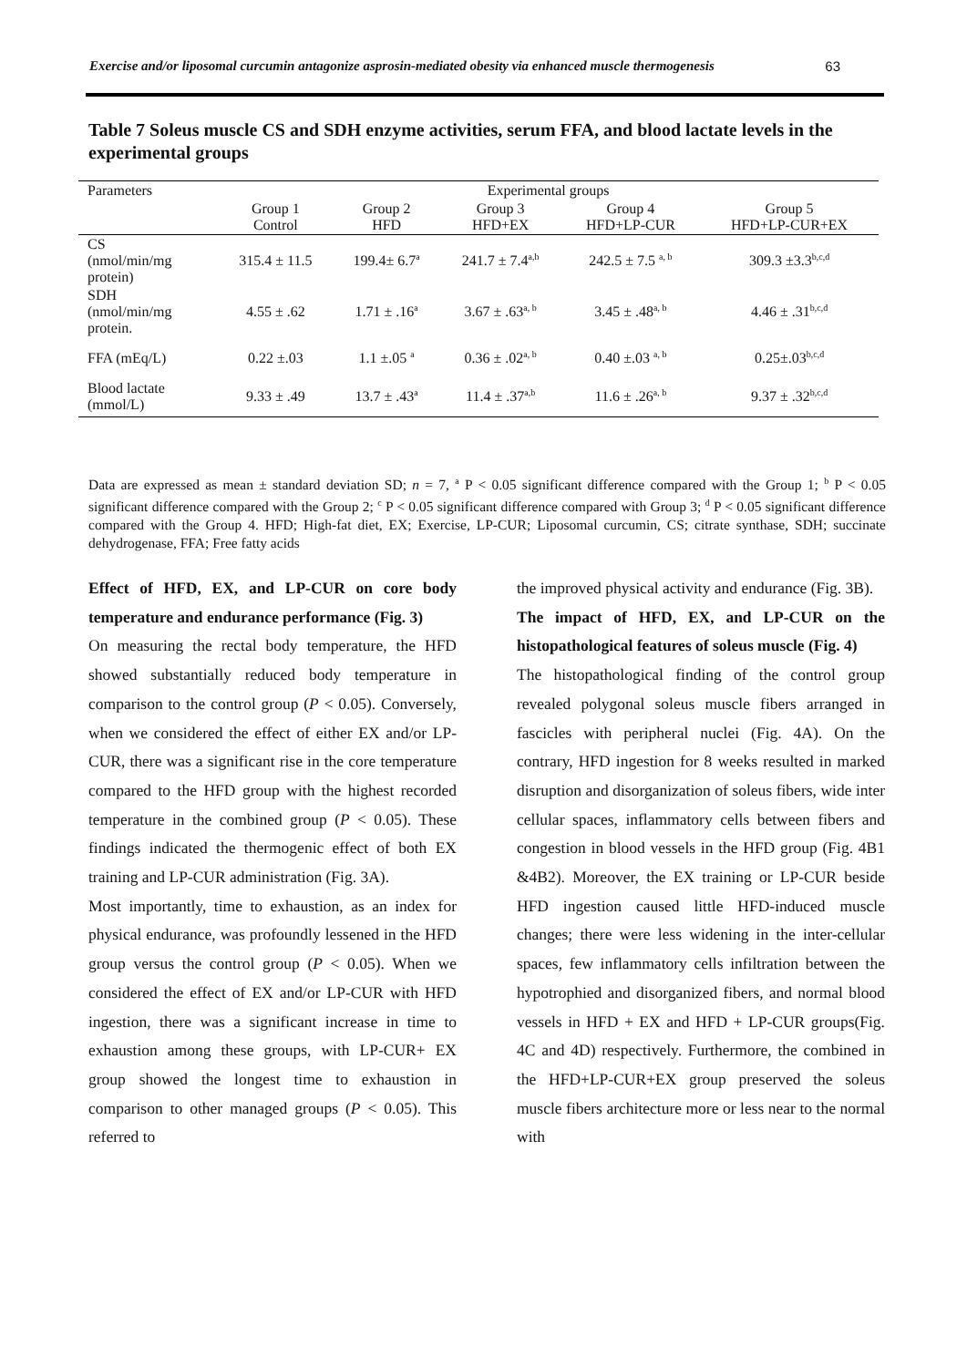Exercise and/or liposomal curcumin antagonize asprosin-mediated obesity via enhanced muscle thermogenesis 63
Table 7 Soleus muscle CS and SDH enzyme activities, serum FFA, and blood lactate levels in the experimental groups
| Parameters | Experimental groups | | | | |
| --- | --- | --- | --- | --- | --- |
| | Group 1 Control | Group 2 HFD | Group 3 HFD+EX | Group 4 HFD+LP-CUR | Group 5 HFD+LP-CUR+EX |
| CS (nmol/min/mg protein) | 315.4 ± 11.5 | 199.4± 6.7<sup>a</sup> | 241.7 ± 7.4<sup>a,b</sup> | 242.5 ± 7.5 <sup>a, b</sup> | 309.3 ±3.3<sup>b,c,d</sup> |
| SDH (nmol/min/mg protein. | 4.55 ± .62 | 1.71 ± .16<sup>a</sup> | 3.67 ± .63<sup>a, b</sup> | 3.45 ± .48<sup>a, b</sup> | 4.46 ± .31<sup>b,c,d</sup> |
| FFA (mEq/L) | 0.22 ±.03 | 1.1 ±.05 <sup>a</sup> | 0.36 ± .02<sup>a, b</sup> | 0.40 ±.03 <sup>a, b</sup> | 0.25±.03<sup>b,c,d</sup> |
| Blood lactate (mmol/L) | 9.33 ± .49 | 13.7 ± .43<sup>a</sup> | 11.4 ± .37<sup>a,b</sup> | 11.6 ± .26<sup>a, b</sup> | 9.37 ± .32<sup>b,c,d</sup> |
Data are expressed as mean ± standard deviation SD; n = 7, <sup>a</sup> P < 0.05 significant difference compared with the Group 1; <sup>b</sup> P < 0.05 significant difference compared with the Group 2; <sup>c</sup> P < 0.05 significant difference compared with Group 3; <sup>d</sup> P < 0.05 significant difference compared with the Group 4. HFD; High-fat diet, EX; Exercise, LP-CUR; Liposomal curcumin, CS; citrate synthase, SDH; succinate dehydrogenase, FFA; Free fatty acids
Effect of HFD, EX, and LP-CUR on core body temperature and endurance performance (Fig. 3)
On measuring the rectal body temperature, the HFD showed substantially reduced body temperature in comparison to the control group (P < 0.05). Conversely, when we considered the effect of either EX and/or LP-CUR, there was a significant rise in the core temperature compared to the HFD group with the highest recorded temperature in the combined group (P < 0.05). These findings indicated the thermogenic effect of both EX training and LP-CUR administration (Fig. 3A).
Most importantly, time to exhaustion, as an index for physical endurance, was profoundly lessened in the HFD group versus the control group (P < 0.05). When we considered the effect of EX and/or LP-CUR with HFD ingestion, there was a significant increase in time to exhaustion among these groups, with LP-CUR+ EX group showed the longest time to exhaustion in comparison to other managed groups (P < 0.05). This referred to
the improved physical activity and endurance (Fig. 3B).
The impact of HFD, EX, and LP-CUR on the histopathological features of soleus muscle (Fig. 4)
The histopathological finding of the control group revealed polygonal soleus muscle fibers arranged in fascicles with peripheral nuclei (Fig. 4A). On the contrary, HFD ingestion for 8 weeks resulted in marked disruption and disorganization of soleus fibers, wide inter cellular spaces, inflammatory cells between fibers and congestion in blood vessels in the HFD group (Fig. 4B1 &4B2). Moreover, the EX training or LP-CUR beside HFD ingestion caused little HFD-induced muscle changes; there were less widening in the inter-cellular spaces, few inflammatory cells infiltration between the hypotrophied and disorganized fibers, and normal blood vessels in HFD + EX and HFD + LP-CUR groups(Fig. 4C and 4D) respectively. Furthermore, the combined in the HFD+LP-CUR+EX group preserved the soleus muscle fibers architecture more or less near to the normal with